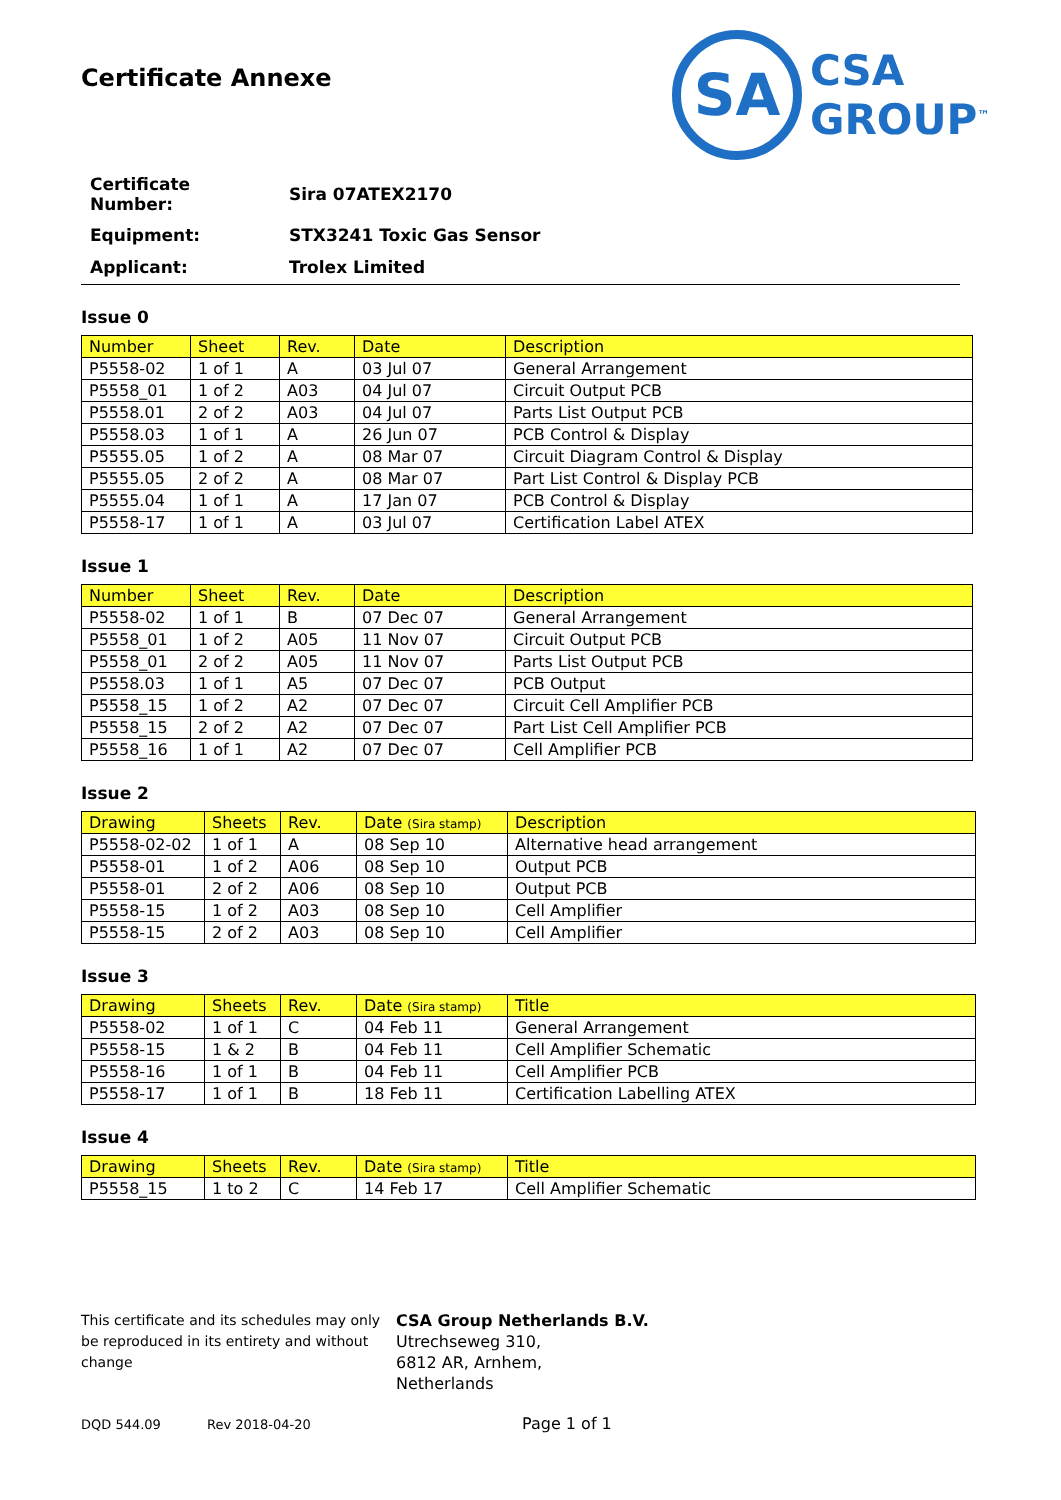SA
CSA
GROUP<sup>™</sup>
Certificate Annexe
| Certificate Number: | Sira 07ATEX2170 |
| Equipment: | STX3241 Toxic Gas Sensor |
| Applicant: | Trolex Limited |
Issue 0
| Number | Sheet | Rev. | Date | Description |
| --- | --- | --- | --- | --- |
| P5558-02 | 1 of 1 | A | 03 Jul 07 | General Arrangement |
| P5558_01 | 1 of 2 | A03 | 04 Jul 07 | Circuit Output PCB |
| P5558.01 | 2 of 2 | A03 | 04 Jul 07 | Parts List Output PCB |
| P5558.03 | 1 of 1 | A | 26 Jun 07 | PCB Control & Display |
| P5555.05 | 1 of 2 | A | 08 Mar 07 | Circuit Diagram Control & Display |
| P5555.05 | 2 of 2 | A | 08 Mar 07 | Part List Control & Display PCB |
| P5555.04 | 1 of 1 | A | 17 Jan 07 | PCB Control & Display |
| P5558-17 | 1 of 1 | A | 03 Jul 07 | Certification Label ATEX |
Issue 1
| Number | Sheet | Rev. | Date | Description |
| --- | --- | --- | --- | --- |
| P5558-02 | 1 of 1 | B | 07 Dec 07 | General Arrangement |
| P5558_01 | 1 of 2 | A05 | 11 Nov 07 | Circuit Output PCB |
| P5558_01 | 2 of 2 | A05 | 11 Nov 07 | Parts List Output PCB |
| P5558.03 | 1 of 1 | A5 | 07 Dec 07 | PCB Output |
| P5558_15 | 1 of 2 | A2 | 07 Dec 07 | Circuit Cell Amplifier PCB |
| P5558_15 | 2 of 2 | A2 | 07 Dec 07 | Part List Cell Amplifier PCB |
| P5558_16 | 1 of 1 | A2 | 07 Dec 07 | Cell Amplifier PCB |
Issue 2
| Drawing | Sheets | Rev. | Date (Sira stamp) | Description |
| --- | --- | --- | --- | --- |
| P5558-02-02 | 1 of 1 | A | 08 Sep 10 | Alternative head arrangement |
| P5558-01 | 1 of 2 | A06 | 08 Sep 10 | Output PCB |
| P5558-01 | 2 of 2 | A06 | 08 Sep 10 | Output PCB |
| P5558-15 | 1 of 2 | A03 | 08 Sep 10 | Cell Amplifier |
| P5558-15 | 2 of 2 | A03 | 08 Sep 10 | Cell Amplifier |
Issue 3
| Drawing | Sheets | Rev. | Date (Sira stamp) | Title |
| --- | --- | --- | --- | --- |
| P5558-02 | 1 of 1 | C | 04 Feb 11 | General Arrangement |
| P5558-15 | 1 & 2 | B | 04 Feb 11 | Cell Amplifier Schematic |
| P5558-16 | 1 of 1 | B | 04 Feb 11 | Cell Amplifier PCB |
| P5558-17 | 1 of 1 | B | 18 Feb 11 | Certification Labelling ATEX |
Issue 4
| Drawing | Sheets | Rev. | Date (Sira stamp) | Title |
| --- | --- | --- | --- | --- |
| P5558_15 | 1 to 2 | C | 14 Feb 17 | Cell Amplifier Schematic |
This certificate and its schedules may only be reproduced in its entirety and without change
CSA Group Netherlands B.V.
Utrechseweg 310,
6812 AR, Arnhem,
Netherlands
DQD 544.09 Rev 2018-04-20 Page 1 of 1